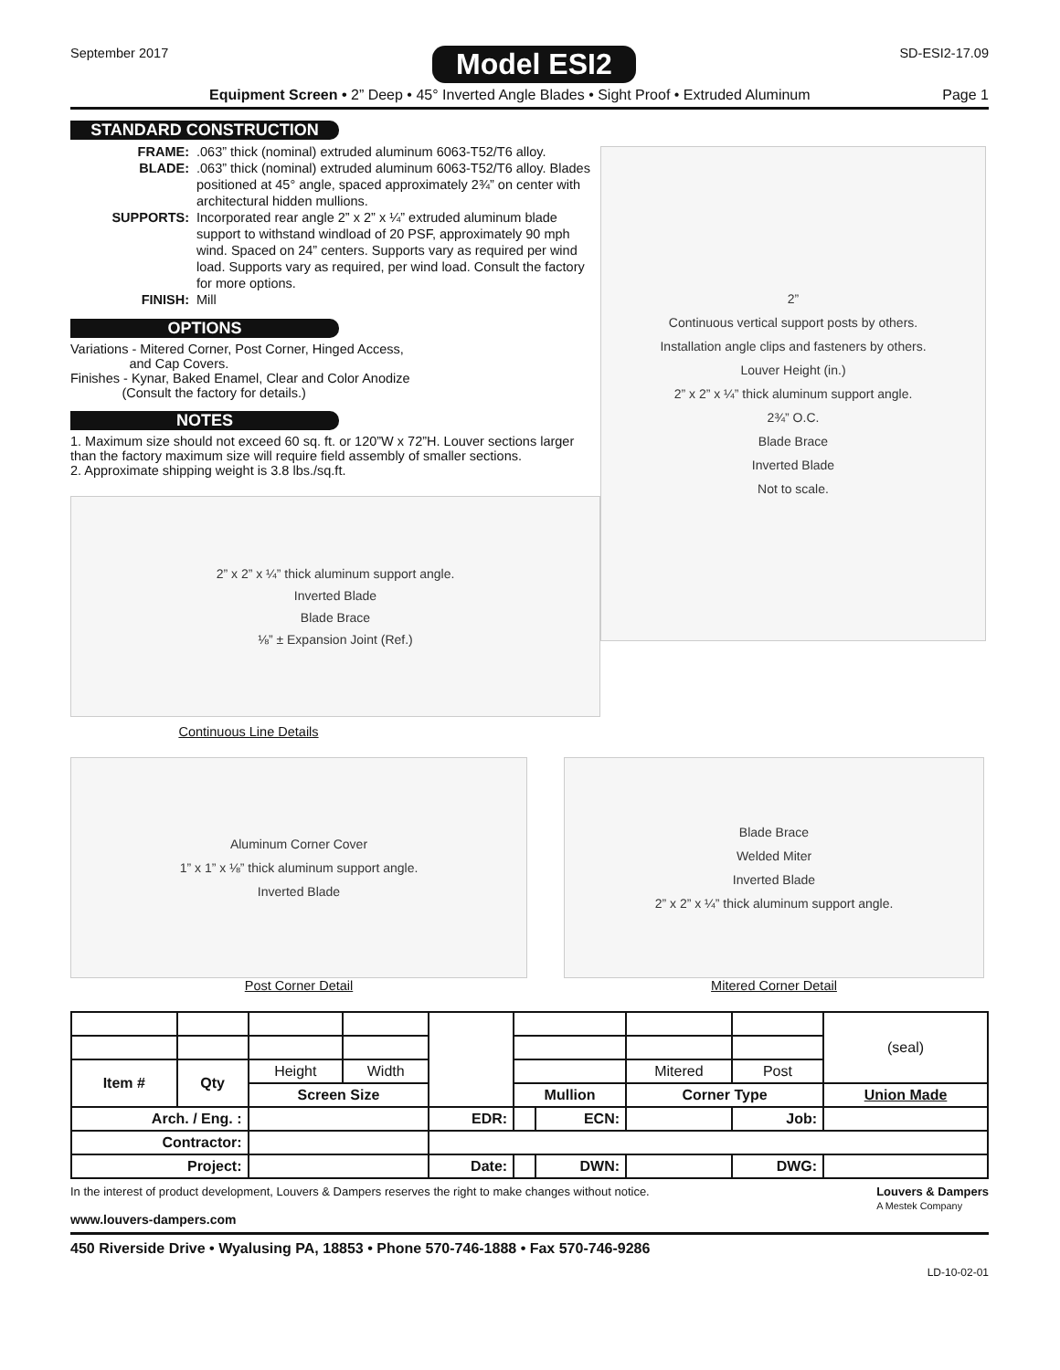September 2017 Model ESI2 SD-ESI2-17.09
Equipment Screen • 2” Deep • 45° Inverted Angle Blades • Sight Proof • Extruded Aluminum Page 1
STANDARD CONSTRUCTION
FRAME:.063” thick (nominal) extruded aluminum 6063-T52/T6 alloy. BLADE:.063” thick (nominal) extruded aluminum 6063-T52/T6 alloy. Blades positioned at 45° angle, spaced approximately 2¾” on center with architectural hidden mullions. SUPPORTS: Incorporated rear angle 2” x 2” x ¼” extruded aluminum blade support to withstand windload of 20 PSF, approximately 90 mph wind. Spaced on 24” centers. Supports vary as required per wind load. Supports vary as required, per wind load. Consult the factory for more options. FINISH: Mill
OPTIONS
Variations - Mitered Corner, Post Corner, Hinged Access,
and Cap Covers.
Finishes - Kynar, Baked Enamel, Clear and Color Anodize
(Consult the factory for details.)
NOTES
1. Maximum size should not exceed 60 sq. ft. or 120”W x 72”H. Louver sections larger than the factory maximum size will require field assembly of smaller sections.
2. Approximate shipping weight is 3.8 lbs./sq.ft.
2” x 2” x ¼” thick aluminum support angle.
Inverted Blade
Blade Brace
⅛” ± Expansion Joint (Ref.)
Continuous Line Details
2”
Continuous vertical support posts by others.
Installation angle clips and fasteners by others.
Louver Height (in.)
2” x 2” x ¼” thick aluminum support angle.
2¾” O.C.
Blade Brace
Inverted Blade
Not to scale.
Aluminum Corner Cover
1” x 1” x ⅛” thick aluminum support angle.
Inverted Blade
Post Corner Detail
Blade Brace
Welded Miter
Inverted Blade
2” x 2” x ¼” thick aluminum support angle.
Mitered Corner Detail
| | | | | | | | | | (seal) |
| Item # | Qty | Height | Width | | | | Mitered | Post | |
| | | Screen Size | | | Mullion | | Corner Type | | Union Made |
| Arch. / Eng. : | | | | EDR: | | ECN: | | Job: | |
| Contractor: | | | | | | | | | |
| Project: | | | | Date: | | DWN: | | DWG: | |
In the interest of product development, Louvers & Dampers reserves the right to make changes without notice.
www.louvers-dampers.com Louvers & Dampers
A Mestek Company
450 Riverside Drive • Wyalusing PA, 18853 • Phone 570-746-1888 • Fax 570-746-9286
LD-10-02-01